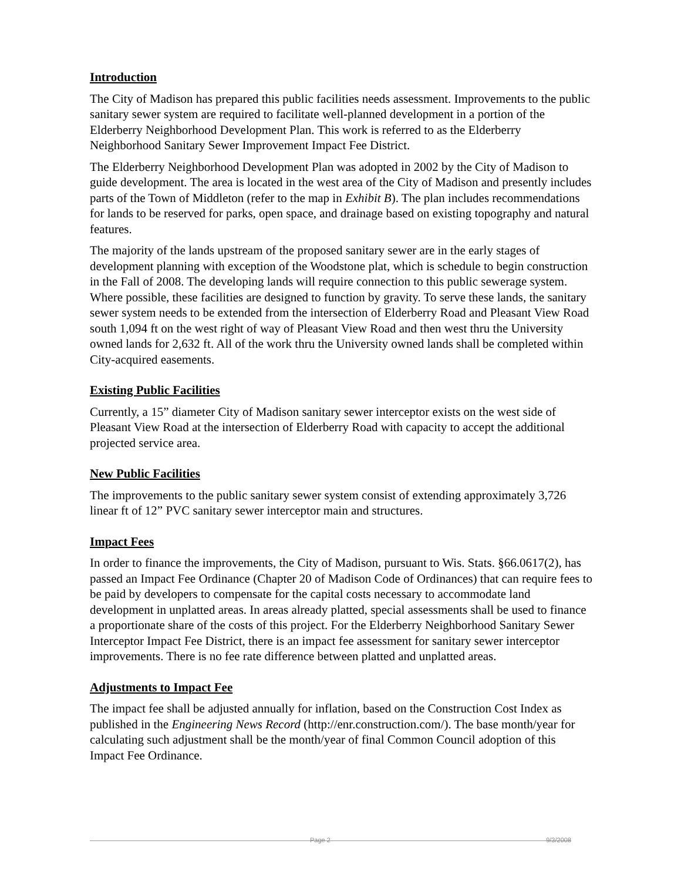Introduction
The City of Madison has prepared this public facilities needs assessment. Improvements to the public sanitary sewer system are required to facilitate well-planned development in a portion of the Elderberry Neighborhood Development Plan. This work is referred to as the Elderberry Neighborhood Sanitary Sewer Improvement Impact Fee District.
The Elderberry Neighborhood Development Plan was adopted in 2002 by the City of Madison to guide development. The area is located in the west area of the City of Madison and presently includes parts of the Town of Middleton (refer to the map in Exhibit B). The plan includes recommendations for lands to be reserved for parks, open space, and drainage based on existing topography and natural features.
The majority of the lands upstream of the proposed sanitary sewer are in the early stages of development planning with exception of the Woodstone plat, which is schedule to begin construction in the Fall of 2008. The developing lands will require connection to this public sewerage system. Where possible, these facilities are designed to function by gravity. To serve these lands, the sanitary sewer system needs to be extended from the intersection of Elderberry Road and Pleasant View Road south 1,094 ft on the west right of way of Pleasant View Road and then west thru the University owned lands for 2,632 ft. All of the work thru the University owned lands shall be completed within City-acquired easements.
Existing Public Facilities
Currently, a 15” diameter City of Madison sanitary sewer interceptor exists on the west side of Pleasant View Road at the intersection of Elderberry Road with capacity to accept the additional projected service area.
New Public Facilities
The improvements to the public sanitary sewer system consist of extending approximately 3,726 linear ft of 12” PVC sanitary sewer interceptor main and structures.
Impact Fees
In order to finance the improvements, the City of Madison, pursuant to Wis. Stats. §66.0617(2), has passed an Impact Fee Ordinance (Chapter 20 of Madison Code of Ordinances) that can require fees to be paid by developers to compensate for the capital costs necessary to accommodate land development in unplatted areas. In areas already platted, special assessments shall be used to finance a proportionate share of the costs of this project. For the Elderberry Neighborhood Sanitary Sewer Interceptor Impact Fee District, there is an impact fee assessment for sanitary sewer interceptor improvements. There is no fee rate difference between platted and unplatted areas.
Adjustments to Impact Fee
The impact fee shall be adjusted annually for inflation, based on the Construction Cost Index as published in the Engineering News Record (http://enr.construction.com/). The base month/year for calculating such adjustment shall be the month/year of final Common Council adoption of this Impact Fee Ordinance.
Page 2 9/3/2008